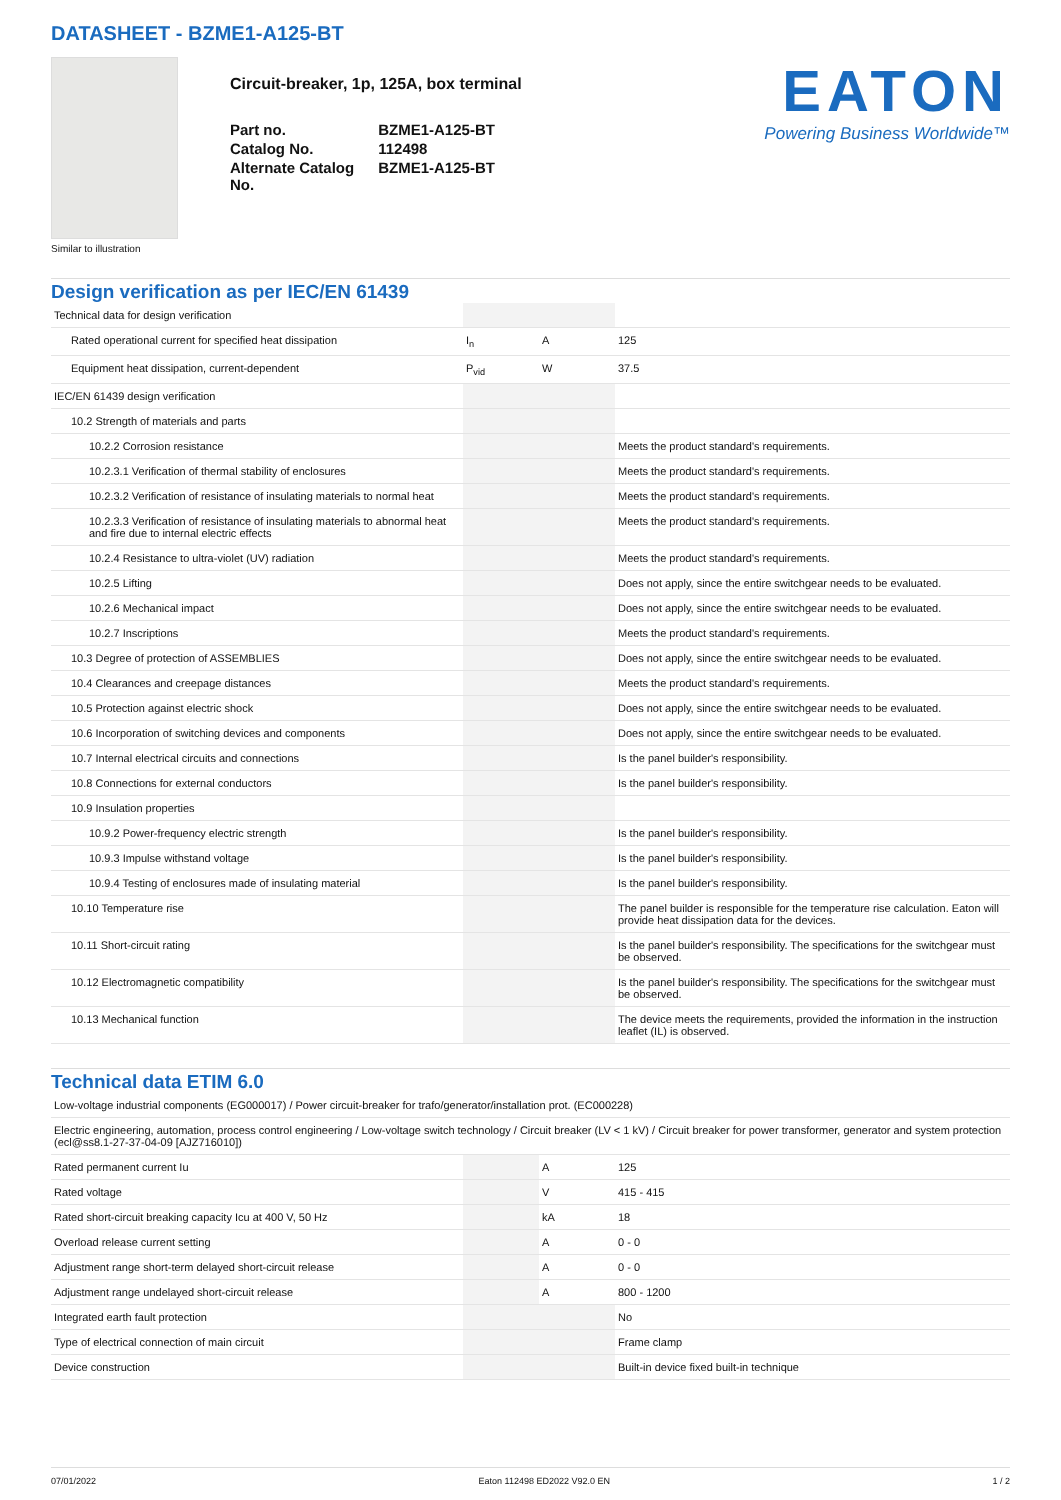DATASHEET - BZME1-A125-BT
Circuit-breaker, 1p, 125A, box terminal
| Part no. | BZME1-A125-BT |
| Catalog No. | 112498 |
| Alternate Catalog No. | BZME1-A125-BT |
EATON
Powering Business Worldwide™
Similar to illustration
Design verification as per IEC/EN 61439
| Technical data for design verification | | | |
| Rated operational current for specified heat dissipation | I<sub>n</sub> | A | 125 |
| Equipment heat dissipation, current-dependent | P<sub>vid</sub> | W | 37.5 |
| IEC/EN 61439 design verification | | | |
| 10.2 Strength of materials and parts | | | |
| 10.2.2 Corrosion resistance | | | Meets the product standard's requirements. |
| 10.2.3.1 Verification of thermal stability of enclosures | | | Meets the product standard's requirements. |
| 10.2.3.2 Verification of resistance of insulating materials to normal heat | | | Meets the product standard's requirements. |
| 10.2.3.3 Verification of resistance of insulating materials to abnormal heat and fire due to internal electric effects | | | Meets the product standard's requirements. |
| 10.2.4 Resistance to ultra-violet (UV) radiation | | | Meets the product standard's requirements. |
| 10.2.5 Lifting | | | Does not apply, since the entire switchgear needs to be evaluated. |
| 10.2.6 Mechanical impact | | | Does not apply, since the entire switchgear needs to be evaluated. |
| 10.2.7 Inscriptions | | | Meets the product standard's requirements. |
| 10.3 Degree of protection of ASSEMBLIES | | | Does not apply, since the entire switchgear needs to be evaluated. |
| 10.4 Clearances and creepage distances | | | Meets the product standard's requirements. |
| 10.5 Protection against electric shock | | | Does not apply, since the entire switchgear needs to be evaluated. |
| 10.6 Incorporation of switching devices and components | | | Does not apply, since the entire switchgear needs to be evaluated. |
| 10.7 Internal electrical circuits and connections | | | Is the panel builder's responsibility. |
| 10.8 Connections for external conductors | | | Is the panel builder's responsibility. |
| 10.9 Insulation properties | | | |
| 10.9.2 Power-frequency electric strength | | | Is the panel builder's responsibility. |
| 10.9.3 Impulse withstand voltage | | | Is the panel builder's responsibility. |
| 10.9.4 Testing of enclosures made of insulating material | | | Is the panel builder's responsibility. |
| 10.10 Temperature rise | | | The panel builder is responsible for the temperature rise calculation. Eaton will provide heat dissipation data for the devices. |
| 10.11 Short-circuit rating | | | Is the panel builder's responsibility. The specifications for the switchgear must be observed. |
| 10.12 Electromagnetic compatibility | | | Is the panel builder's responsibility. The specifications for the switchgear must be observed. |
| 10.13 Mechanical function | | | The device meets the requirements, provided the information in the instruction leaflet (IL) is observed. |
Technical data ETIM 6.0
| Low-voltage industrial components (EG000017) / Power circuit-breaker for trafo/generator/installation prot. (EC000228) | | | |
| Electric engineering, automation, process control engineering / Low-voltage switch technology / Circuit breaker (LV < 1 kV) / Circuit breaker for power transformer, generator and system protection (ecl@ss8.1-27-37-04-09 [AJZ716010]) | | | |
| Rated permanent current Iu | | A | 125 |
| Rated voltage | | V | 415 - 415 |
| Rated short-circuit breaking capacity Icu at 400 V, 50 Hz | | kA | 18 |
| Overload release current setting | | A | 0 - 0 |
| Adjustment range short-term delayed short-circuit release | | A | 0 - 0 |
| Adjustment range undelayed short-circuit release | | A | 800 - 1200 |
| Integrated earth fault protection | | | No |
| Type of electrical connection of main circuit | | | Frame clamp |
| Device construction | | | Built-in device fixed built-in technique |
07/01/2022 Eaton 112498 ED2022 V92.0 EN 1 / 2